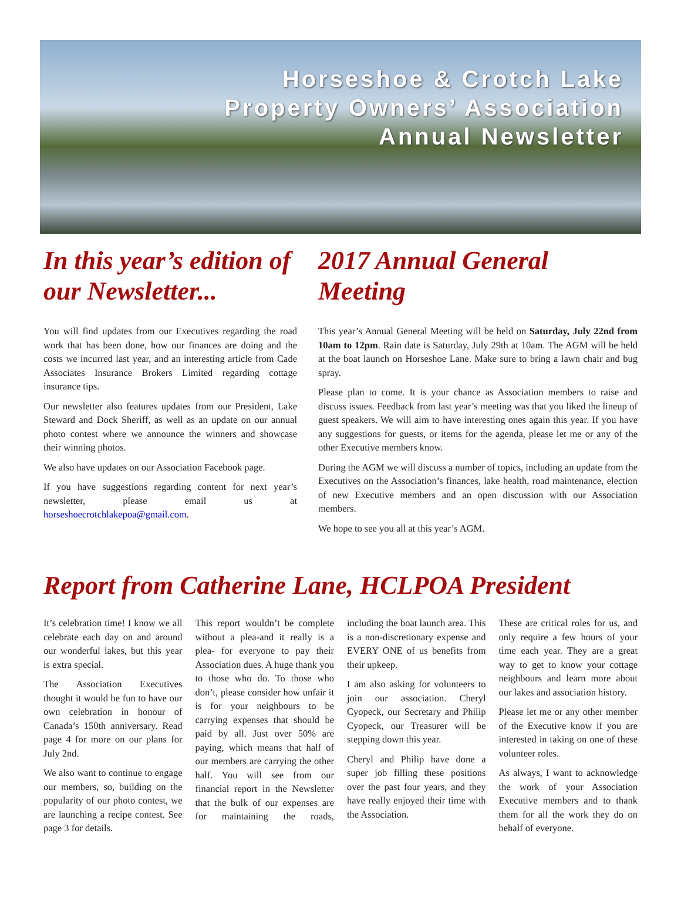Horseshoe & Crotch Lake
Property Owners’ Association
Annual Newsletter
In this year’s edition of our Newsletter...
You will find updates from our Executives regarding the road work that has been done, how our finances are doing and the costs we incurred last year, and an interesting article from Cade Associates Insurance Brokers Limited regarding cottage insurance tips.
Our newsletter also features updates from our President, Lake Steward and Dock Sheriff, as well as an update on our annual photo contest where we announce the winners and showcase their winning photos.
We also have updates on our Association Facebook page.
If you have suggestions regarding content for next year’s newsletter, please email us at horseshoecrotchlakepoa@gmail.com.
2017 Annual General Meeting
This year’s Annual General Meeting will be held on Saturday, July 22nd from 10am to 12pm. Rain date is Saturday, July 29th at 10am. The AGM will be held at the boat launch on Horseshoe Lane. Make sure to bring a lawn chair and bug spray.
Please plan to come. It is your chance as Association members to raise and discuss issues. Feedback from last year’s meeting was that you liked the lineup of guest speakers. We will aim to have interesting ones again this year. If you have any suggestions for guests, or items for the agenda, please let me or any of the other Executive members know.
During the AGM we will discuss a number of topics, including an update from the Executives on the Association’s finances, lake health, road maintenance, election of new Executive members and an open discussion with our Association members.
We hope to see you all at this year’s AGM.
Report from Catherine Lane, HCLPOA President
It’s celebration time! I know we all celebrate each day on and around our wonderful lakes, but this year is extra special.
The Association Executives thought it would be fun to have our own celebration in honour of Canada’s 150th anniversary. Read page 4 for more on our plans for July 2nd.
We also want to continue to engage our members, so, building on the popularity of our photo contest, we are launching a recipe contest. See page 3 for details.
This report wouldn’t be complete without a plea-and it really is a plea- for everyone to pay their Association dues. A huge thank you to those who do. To those who don’t, please consider how unfair it is for your neighbours to be carrying expenses that should be paid by all. Just over 50% are paying, which means that half of our members are carrying the other half. You will see from our financial report in the Newsletter that the bulk of our expenses are for maintaining the roads, including the boat launch area. This is a non-discretionary expense and EVERY ONE of us benefits from their upkeep.
I am also asking for volunteers to join our association. Cheryl Cyopeck, our Secretary and Philip Cyopeck, our Treasurer will be stepping down this year.
Cheryl and Philip have done a super job filling these positions over the past four years, and they have really enjoyed their time with the Association.
These are critical roles for us, and only require a few hours of your time each year. They are a great way to get to know your cottage neighbours and learn more about our lakes and association history.
Please let me or any other member of the Executive know if you are interested in taking on one of these volunteer roles.
As always, I want to acknowledge the work of your Association Executive members and to thank them for all the work they do on behalf of everyone.